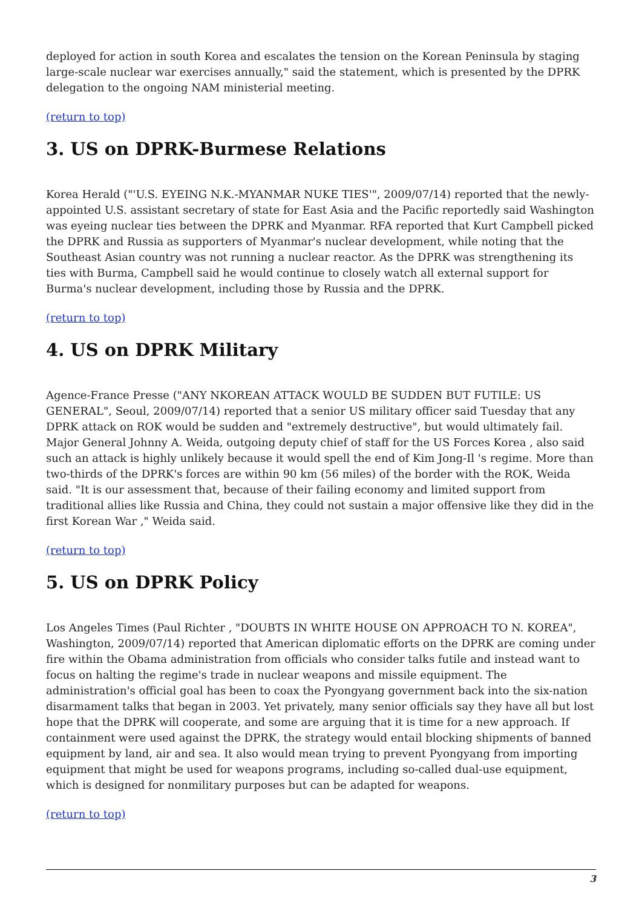deployed for action in south Korea and escalates the tension on the Korean Peninsula by staging large-scale nuclear war exercises annually," said the statement, which is presented by the DPRK delegation to the ongoing NAM ministerial meeting.
(return to top)
3. US on DPRK-Burmese Relations
Korea Herald ("'U.S. EYEING N.K.-MYANMAR NUKE TIES'", 2009/07/14) reported that the newly-appointed U.S. assistant secretary of state for East Asia and the Pacific reportedly said Washington was eyeing nuclear ties between the DPRK and Myanmar. RFA reported that Kurt Campbell picked the DPRK and Russia as supporters of Myanmar's nuclear development, while noting that the Southeast Asian country was not running a nuclear reactor. As the DPRK was strengthening its ties with Burma, Campbell said he would continue to closely watch all external support for Burma's nuclear development, including those by Russia and the DPRK.
(return to top)
4. US on DPRK Military
Agence-France Presse ("ANY NKOREAN ATTACK WOULD BE SUDDEN BUT FUTILE: US GENERAL", Seoul, 2009/07/14) reported that a senior US military officer said Tuesday that any DPRK attack on ROK would be sudden and "extremely destructive", but would ultimately fail. Major General Johnny A. Weida, outgoing deputy chief of staff for the US Forces Korea , also said such an attack is highly unlikely because it would spell the end of Kim Jong-Il 's regime. More than two-thirds of the DPRK's forces are within 90 km (56 miles) of the border with the ROK, Weida said. "It is our assessment that, because of their failing economy and limited support from traditional allies like Russia and China, they could not sustain a major offensive like they did in the first Korean War ," Weida said.
(return to top)
5. US on DPRK Policy
Los Angeles Times (Paul Richter , "DOUBTS IN WHITE HOUSE ON APPROACH TO N. KOREA", Washington, 2009/07/14) reported that American diplomatic efforts on the DPRK are coming under fire within the Obama administration from officials who consider talks futile and instead want to focus on halting the regime's trade in nuclear weapons and missile equipment. The administration's official goal has been to coax the Pyongyang government back into the six-nation disarmament talks that began in 2003. Yet privately, many senior officials say they have all but lost hope that the DPRK will cooperate, and some are arguing that it is time for a new approach. If containment were used against the DPRK, the strategy would entail blocking shipments of banned equipment by land, air and sea. It also would mean trying to prevent Pyongyang from importing equipment that might be used for weapons programs, including so-called dual-use equipment, which is designed for nonmilitary purposes but can be adapted for weapons.
(return to top)
3